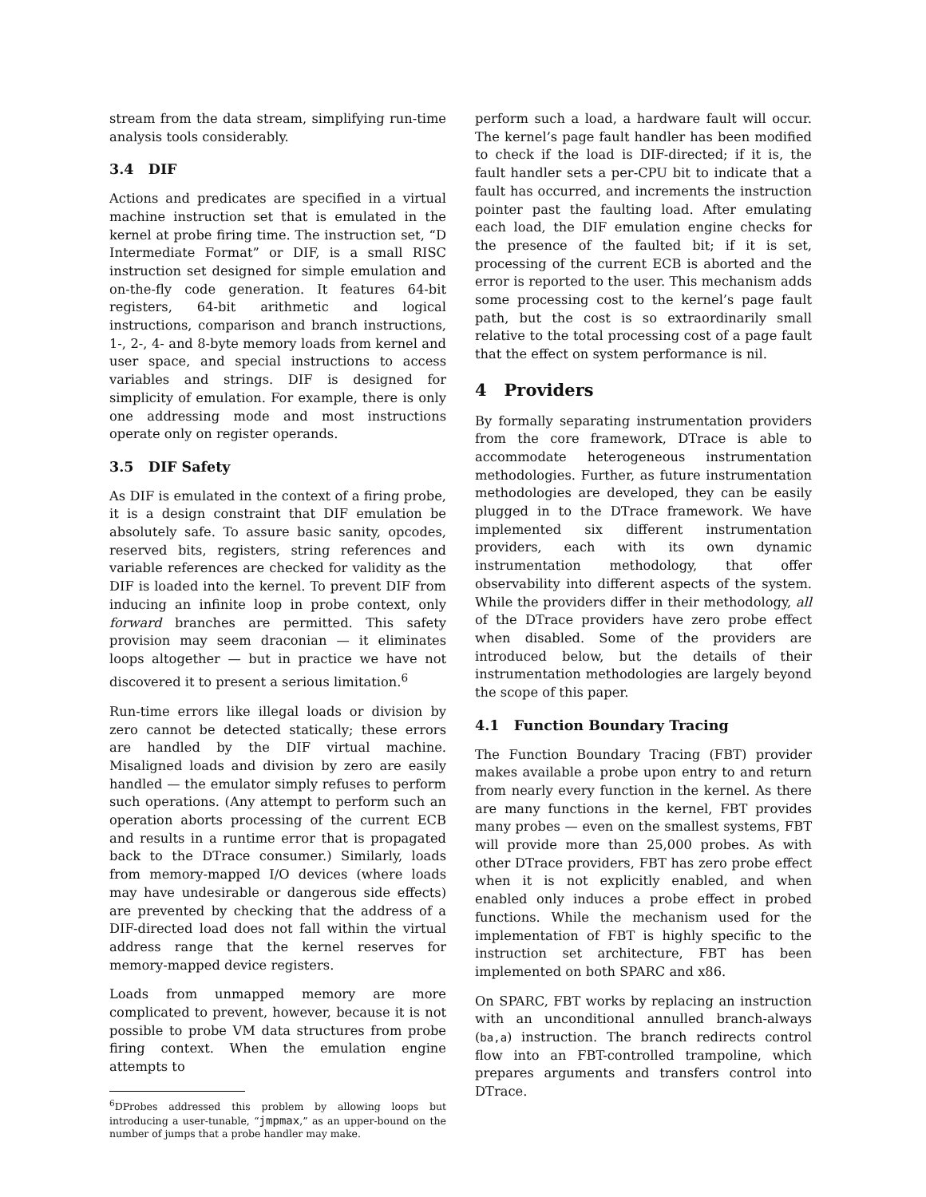stream from the data stream, simplifying run-time analysis tools considerably.
3.4 DIF
Actions and predicates are specified in a virtual machine instruction set that is emulated in the kernel at probe firing time. The instruction set, “D Intermediate Format” or DIF, is a small RISC instruction set designed for simple emulation and on-the-fly code generation. It features 64-bit registers, 64-bit arithmetic and logical instructions, comparison and branch instructions, 1-, 2-, 4- and 8-byte memory loads from kernel and user space, and special instructions to access variables and strings. DIF is designed for simplicity of emulation. For example, there is only one addressing mode and most instructions operate only on register operands.
3.5 DIF Safety
As DIF is emulated in the context of a firing probe, it is a design constraint that DIF emulation be absolutely safe. To assure basic sanity, opcodes, reserved bits, registers, string references and variable references are checked for validity as the DIF is loaded into the kernel. To prevent DIF from inducing an infinite loop in probe context, only forward branches are permitted. This safety provision may seem draconian — it eliminates loops altogether — but in practice we have not discovered it to present a serious limitation.<sup>6</sup>
Run-time errors like illegal loads or division by zero cannot be detected statically; these errors are handled by the DIF virtual machine. Misaligned loads and division by zero are easily handled — the emulator simply refuses to perform such operations. (Any attempt to perform such an operation aborts processing of the current ECB and results in a runtime error that is propagated back to the DTrace consumer.) Similarly, loads from memory-mapped I/O devices (where loads may have undesirable or dangerous side effects) are prevented by checking that the address of a DIF-directed load does not fall within the virtual address range that the kernel reserves for memory-mapped device registers.
Loads from unmapped memory are more complicated to prevent, however, because it is not possible to probe VM data structures from probe firing context. When the emulation engine attempts to
<sup>6</sup> DProbes addressed this problem by allowing loops but introducing a user-tunable, “jmpmax,” as an upper-bound on the number of jumps that a probe handler may make.
perform such a load, a hardware fault will occur. The kernel’s page fault handler has been modified to check if the load is DIF-directed; if it is, the fault handler sets a per-CPU bit to indicate that a fault has occurred, and increments the instruction pointer past the faulting load. After emulating each load, the DIF emulation engine checks for the presence of the faulted bit; if it is set, processing of the current ECB is aborted and the error is reported to the user. This mechanism adds some processing cost to the kernel’s page fault path, but the cost is so extraordinarily small relative to the total processing cost of a page fault that the effect on system performance is nil.
4 Providers
By formally separating instrumentation providers from the core framework, DTrace is able to accommodate heterogeneous instrumentation methodologies. Further, as future instrumentation methodologies are developed, they can be easily plugged in to the DTrace framework. We have implemented six different instrumentation providers, each with its own dynamic instrumentation methodology, that offer observability into different aspects of the system. While the providers differ in their methodology, all of the DTrace providers have zero probe effect when disabled. Some of the providers are introduced below, but the details of their instrumentation methodologies are largely beyond the scope of this paper.
4.1 Function Boundary Tracing
The Function Boundary Tracing (FBT) provider makes available a probe upon entry to and return from nearly every function in the kernel. As there are many functions in the kernel, FBT provides many probes — even on the smallest systems, FBT will provide more than 25,000 probes. As with other DTrace providers, FBT has zero probe effect when it is not explicitly enabled, and when enabled only induces a probe effect in probed functions. While the mechanism used for the implementation of FBT is highly specific to the instruction set architecture, FBT has been implemented on both SPARC and x86.
On SPARC, FBT works by replacing an instruction with an unconditional annulled branch-always (ba,a) instruction. The branch redirects control flow into an FBT-controlled trampoline, which prepares arguments and transfers control into DTrace.